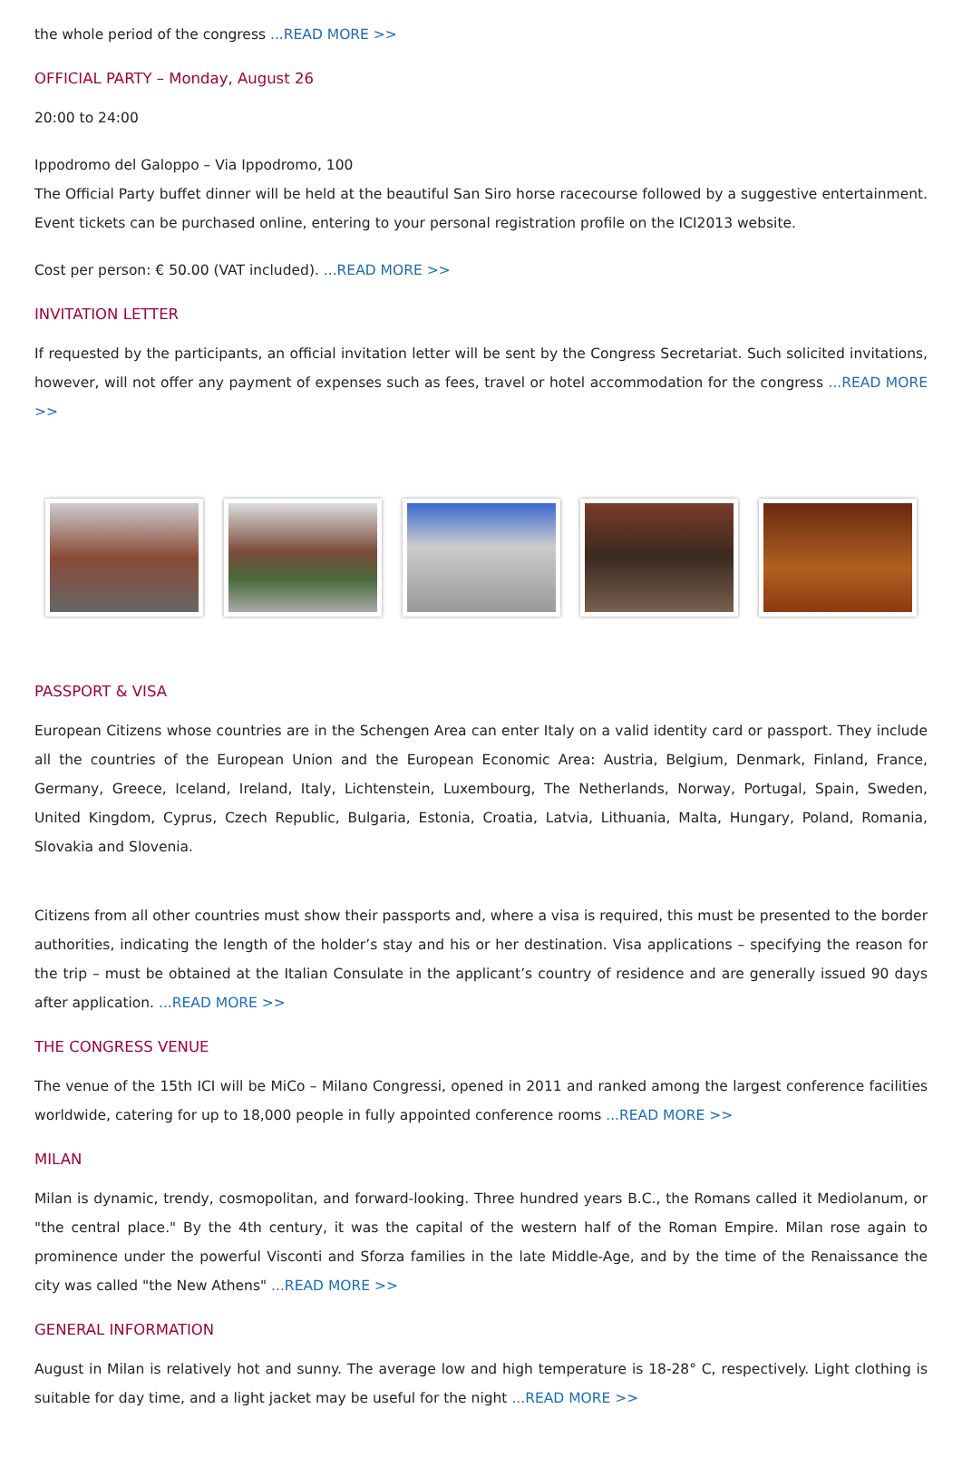the whole period of the congress ...READ MORE >>
OFFICIAL PARTY – Monday, August 26
20:00 to 24:00
Ippodromo del Galoppo – Via Ippodromo, 100
The Official Party buffet dinner will be held at the beautiful San Siro horse racecourse followed by a suggestive entertainment. Event tickets can be purchased online, entering to your personal registration profile on the ICI2013 website.
Cost per person: € 50.00 (VAT included). ...READ MORE >>
INVITATION LETTER
If requested by the participants, an official invitation letter will be sent by the Congress Secretariat. Such solicited invitations, however, will not offer any payment of expenses such as fees, travel or hotel accommodation for the congress ...READ MORE >>
PASSPORT & VISA
European Citizens whose countries are in the Schengen Area can enter Italy on a valid identity card or passport. They include all the countries of the European Union and the European Economic Area: Austria, Belgium, Denmark, Finland, France, Germany, Greece, Iceland, Ireland, Italy, Lichtenstein, Luxembourg, The Netherlands, Norway, Portugal, Spain, Sweden, United Kingdom, Cyprus, Czech Republic, Bulgaria, Estonia, Croatia, Latvia, Lithuania, Malta, Hungary, Poland, Romania, Slovakia and Slovenia.
Citizens from all other countries must show their passports and, where a visa is required, this must be presented to the border authorities, indicating the length of the holder’s stay and his or her destination. Visa applications – specifying the reason for the trip – must be obtained at the Italian Consulate in the applicant’s country of residence and are generally issued 90 days after application. ...READ MORE >>
THE CONGRESS VENUE
The venue of the 15th ICI will be MiCo – Milano Congressi, opened in 2011 and ranked among the largest conference facilities worldwide, catering for up to 18,000 people in fully appointed conference rooms ...READ MORE >>
MILAN
Milan is dynamic, trendy, cosmopolitan, and forward-looking. Three hundred years B.C., the Romans called it Mediolanum, or "the central place." By the 4th century, it was the capital of the western half of the Roman Empire. Milan rose again to prominence under the powerful Visconti and Sforza families in the late Middle-Age, and by the time of the Renaissance the city was called "the New Athens" ...READ MORE >>
GENERAL INFORMATION
August in Milan is relatively hot and sunny. The average low and high temperature is 18-28° C, respectively. Light clothing is suitable for day time, and a light jacket may be useful for the night ...READ MORE >>